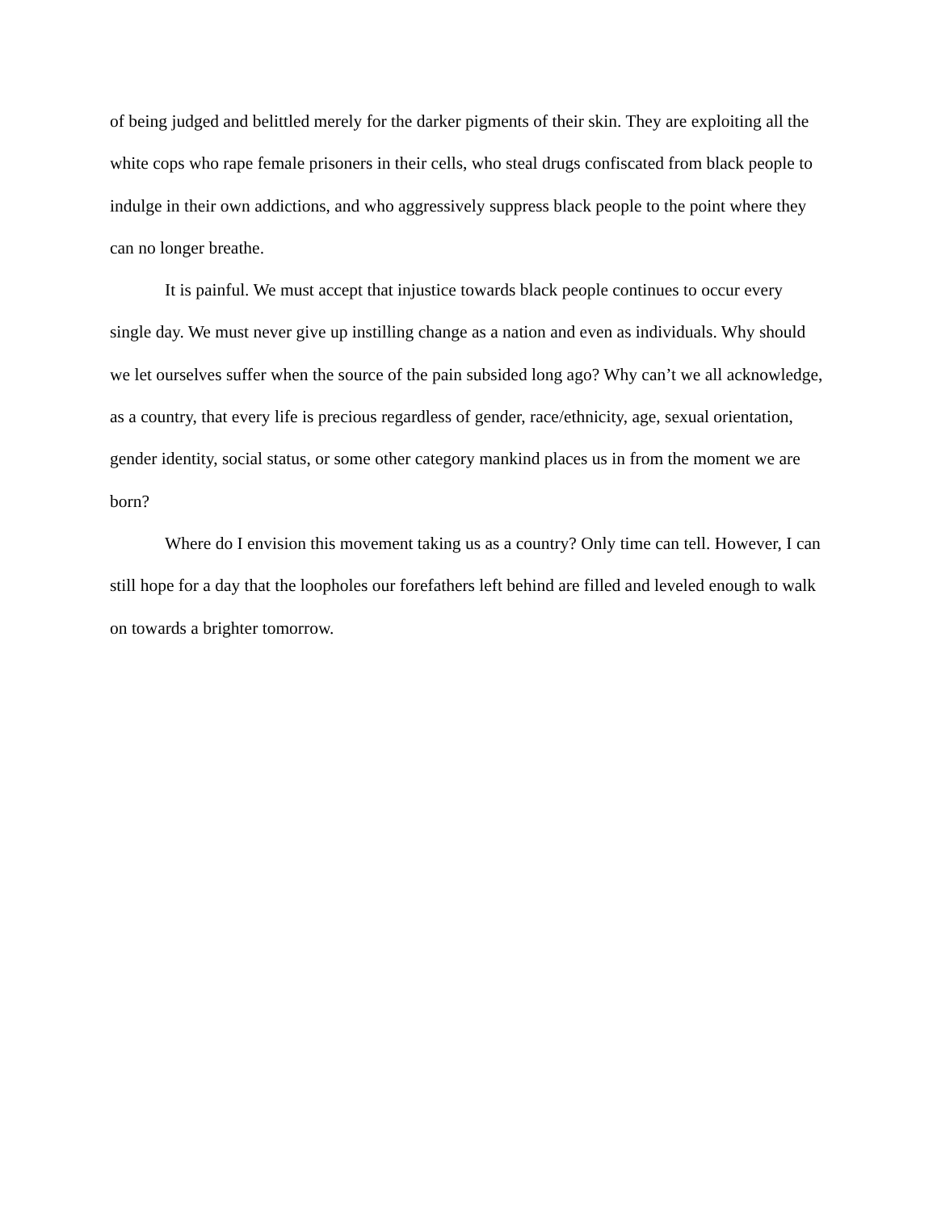of being judged and belittled merely for the darker pigments of their skin. They are exploiting all the white cops who rape female prisoners in their cells, who steal drugs confiscated from black people to indulge in their own addictions, and who aggressively suppress black people to the point where they can no longer breathe.
It is painful. We must accept that injustice towards black people continues to occur every single day. We must never give up instilling change as a nation and even as individuals. Why should we let ourselves suffer when the source of the pain subsided long ago? Why can’t we all acknowledge, as a country, that every life is precious regardless of gender, race/ethnicity, age, sexual orientation, gender identity, social status, or some other category mankind places us in from the moment we are born?
Where do I envision this movement taking us as a country? Only time can tell. However, I can still hope for a day that the loopholes our forefathers left behind are filled and leveled enough to walk on towards a brighter tomorrow.